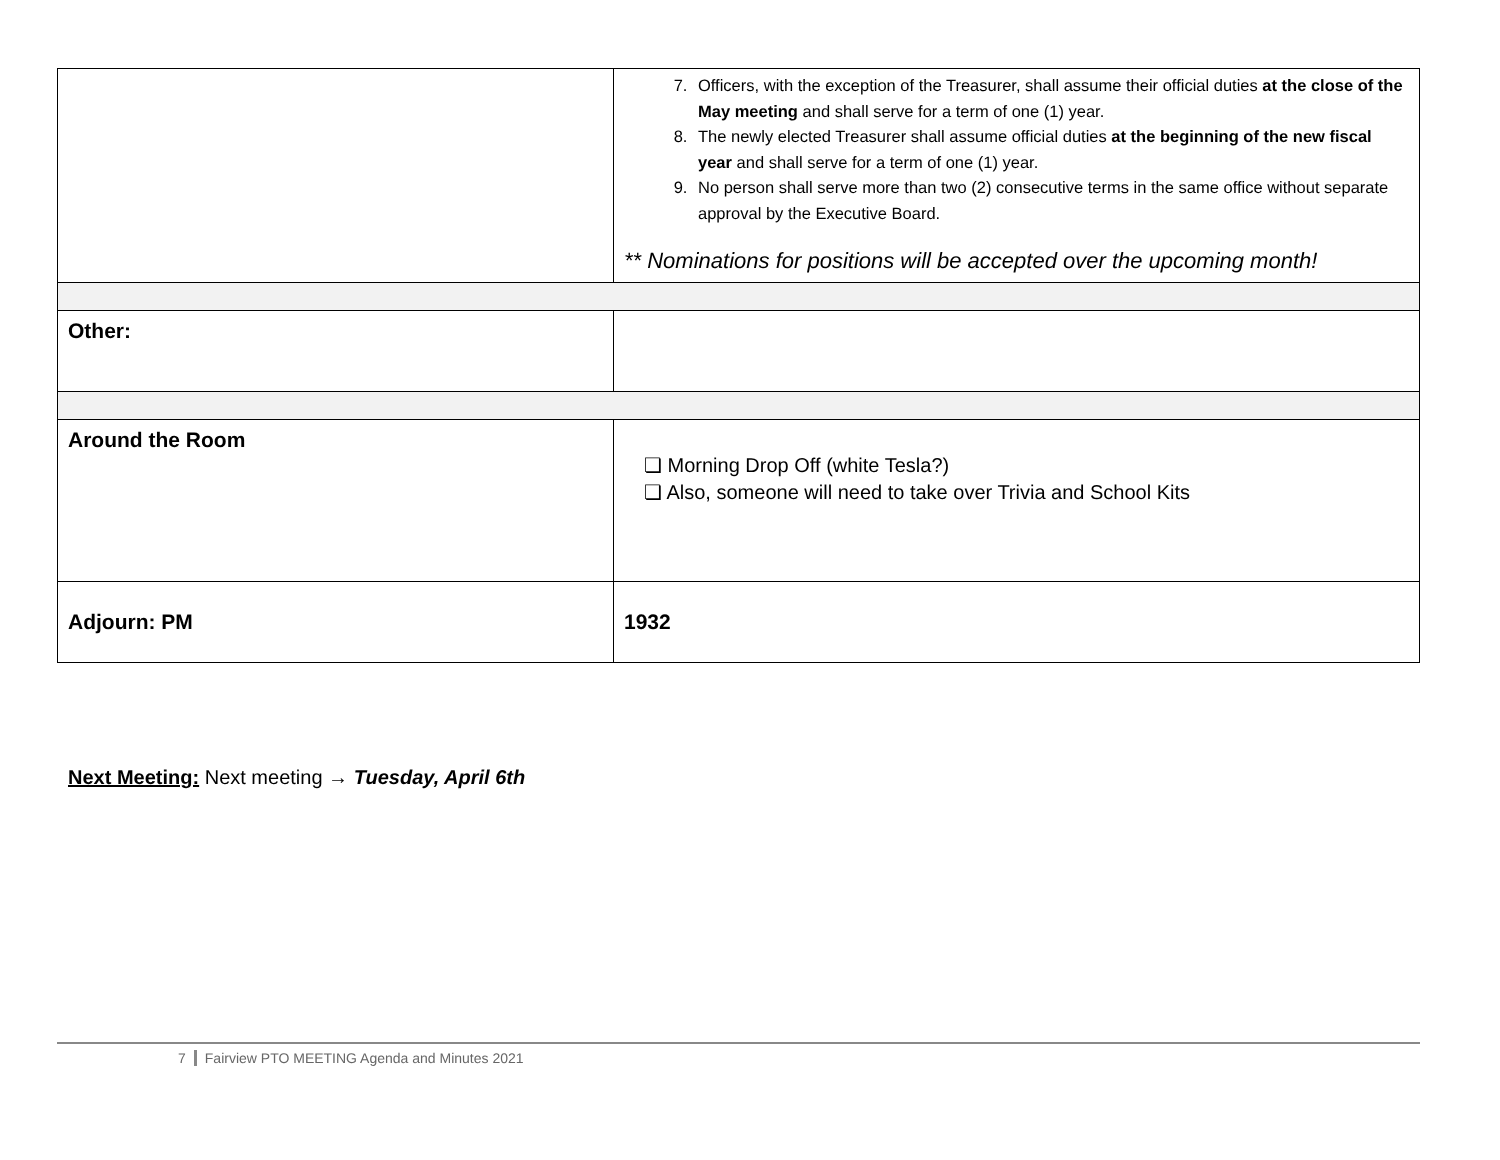| | 7. Officers, with the exception of the Treasurer, shall assume their official duties at the close of the May meeting and shall serve for a term of one (1) year. 8. The newly elected Treasurer shall assume official duties at the beginning of the new fiscal year and shall serve for a term of one (1) year. 9. No person shall serve more than two (2) consecutive terms in the same office without separate approval by the Executive Board. ** Nominations for positions will be accepted over the upcoming month! |
| Other: | |
| Around the Room | ❏ Morning Drop Off (white Tesla?) ❏ Also, someone will need to take over Trivia and School Kits |
| Adjourn: PM | 1932 |
Next Meeting: Next meeting → Tuesday, April 6th
7 Fairview PTO MEETING Agenda and Minutes 2021